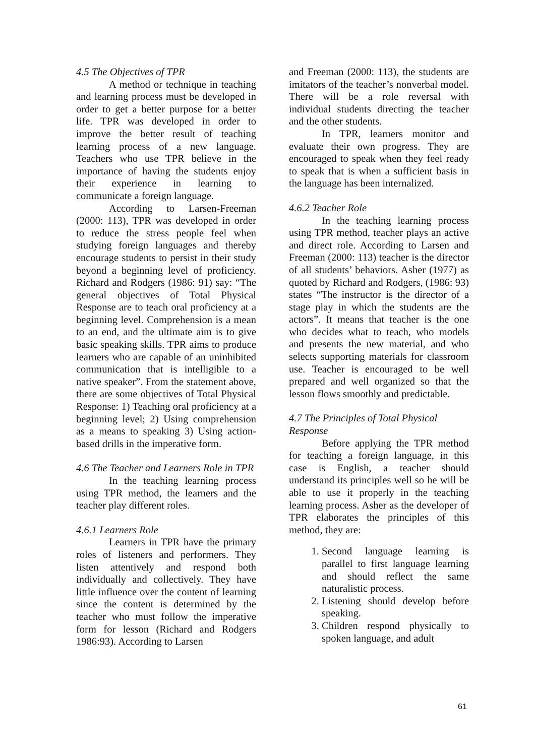4.5 The Objectives of TPR
A method or technique in teaching and learning process must be developed in order to get a better purpose for a better life. TPR was developed in order to improve the better result of teaching learning process of a new language. Teachers who use TPR believe in the importance of having the students enjoy their experience in learning to communicate a foreign language.
According to Larsen-Freeman (2000: 113), TPR was developed in order to reduce the stress people feel when studying foreign languages and thereby encourage students to persist in their study beyond a beginning level of proficiency. Richard and Rodgers (1986: 91) say: “The general objectives of Total Physical Response are to teach oral proficiency at a beginning level. Comprehension is a mean to an end, and the ultimate aim is to give basic speaking skills. TPR aims to produce learners who are capable of an uninhibited communication that is intelligible to a native speaker”. From the statement above, there are some objectives of Total Physical Response: 1) Teaching oral proficiency at a beginning level; 2) Using comprehension as a means to speaking 3) Using action-based drills in the imperative form.
4.6 The Teacher and Learners Role in TPR
In the teaching learning process using TPR method, the learners and the teacher play different roles.
4.6.1 Learners Role
Learners in TPR have the primary roles of listeners and performers. They listen attentively and respond both individually and collectively. They have little influence over the content of learning since the content is determined by the teacher who must follow the imperative form for lesson (Richard and Rodgers 1986:93). According to Larsen
and Freeman (2000: 113), the students are imitators of the teacher’s nonverbal model. There will be a role reversal with individual students directing the teacher and the other students.
In TPR, learners monitor and evaluate their own progress. They are encouraged to speak when they feel ready to speak that is when a sufficient basis in the language has been internalized.
4.6.2 Teacher Role
In the teaching learning process using TPR method, teacher plays an active and direct role. According to Larsen and Freeman (2000: 113) teacher is the director of all students’ behaviors. Asher (1977) as quoted by Richard and Rodgers, (1986: 93) states “The instructor is the director of a stage play in which the students are the actors”. It means that teacher is the one who decides what to teach, who models and presents the new material, and who selects supporting materials for classroom use. Teacher is encouraged to be well prepared and well organized so that the lesson flows smoothly and predictable.
4.7 The Principles of Total Physical Response
Before applying the TPR method for teaching a foreign language, in this case is English, a teacher should understand its principles well so he will be able to use it properly in the teaching learning process. Asher as the developer of TPR elaborates the principles of this method, they are:
1. Second language learning is parallel to first language learning and should reflect the same naturalistic process.
2. Listening should develop before speaking.
3. Children respond physically to spoken language, and adult
61